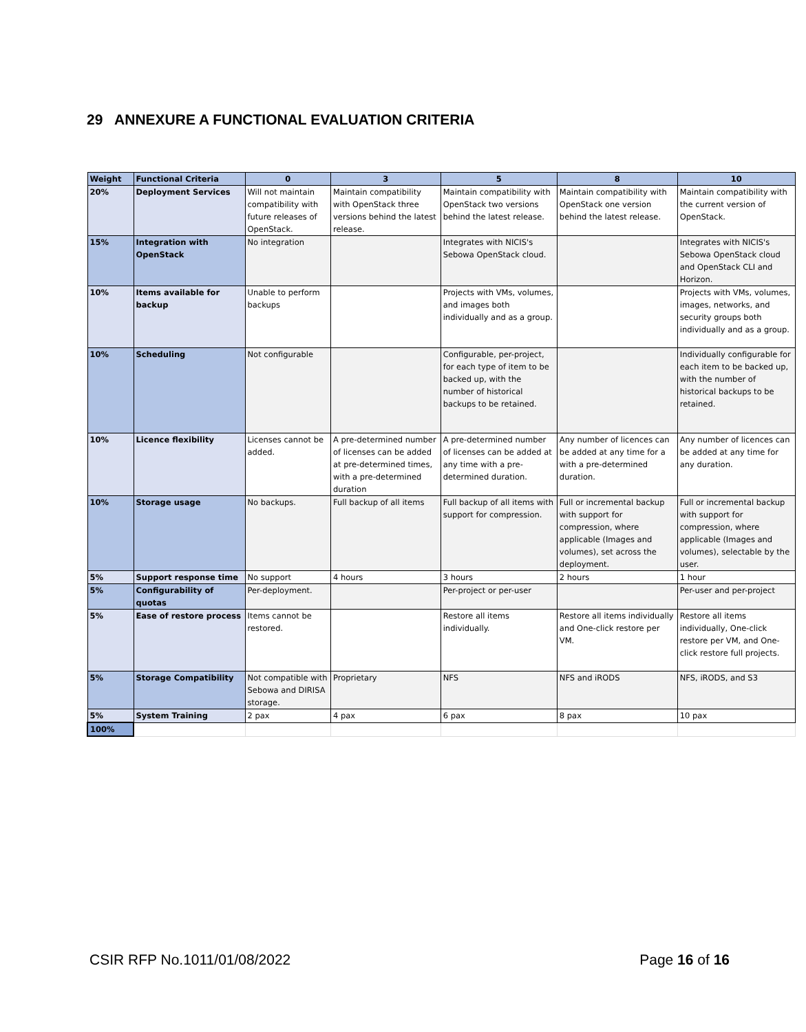29 ANNEXURE A FUNCTIONAL EVALUATION CRITERIA
| Weight | Functional Criteria | 0 | 3 | 5 | 8 | 10 |
| --- | --- | --- | --- | --- | --- | --- |
| 20% | Deployment Services | Will not maintain compatibility with future releases of OpenStack. | Maintain compatibility with OpenStack three versions behind the latest release. | Maintain compatibility with OpenStack two versions behind the latest release. | Maintain compatibility with OpenStack one version behind the latest release. | Maintain compatibility with the current version of OpenStack. |
| 15% | Integration with OpenStack | No integration | | Integrates with NICIS's Sebowa OpenStack cloud. | | Integrates with NICIS's Sebowa OpenStack cloud and OpenStack CLI and Horizon. |
| 10% | Items available for backup | Unable to perform backups | | Projects with VMs, volumes, and images both individually and as a group. | | Projects with VMs, volumes, images, networks, and security groups both individually and as a group. |
| 10% | Scheduling | Not configurable | | Configurable, per-project, for each type of item to be backed up, with the number of historical backups to be retained. | | Individually configurable for each item to be backed up, with the number of historical backups to be retained. |
| 10% | Licence flexibility | Licenses cannot be added. | A pre-determined number of licenses can be added at pre-determined times, with a pre-determined duration | A pre-determined number of licenses can be added at any time with a pre-determined duration. | Any number of licences can be added at any time for a with a pre-determined duration. | Any number of licences can be added at any time for any duration. |
| 10% | Storage usage | No backups. | Full backup of all items | Full backup of all items with support for compression. | Full or incremental backup with support for compression, where applicable (Images and volumes), set across the deployment. | Full or incremental backup with support for compression, where applicable (Images and volumes), selectable by the user. |
| 5% | Support response time | No support | 4 hours | 3 hours | 2 hours | 1 hour |
| 5% | Configurability of quotas | Per-deployment. | | Per-project or per-user | | Per-user and per-project |
| 5% | Ease of restore process | Items cannot be restored. | | Restore all items individually. | Restore all items individually and One-click restore per VM. | Restore all items individually, One-click restore per VM, and One-click restore full projects. |
| 5% | Storage Compatibility | Not compatible with Sebowa and DIRISA storage. | Proprietary | NFS | NFS and iRODS | NFS, iRODS, and S3 |
| 5% | System Training | 2 pax | 4 pax | 6 pax | 8 pax | 10 pax |
| 100% | | | | | | |
CSIR RFP No.1011/01/08/2022 Page 16 of 16